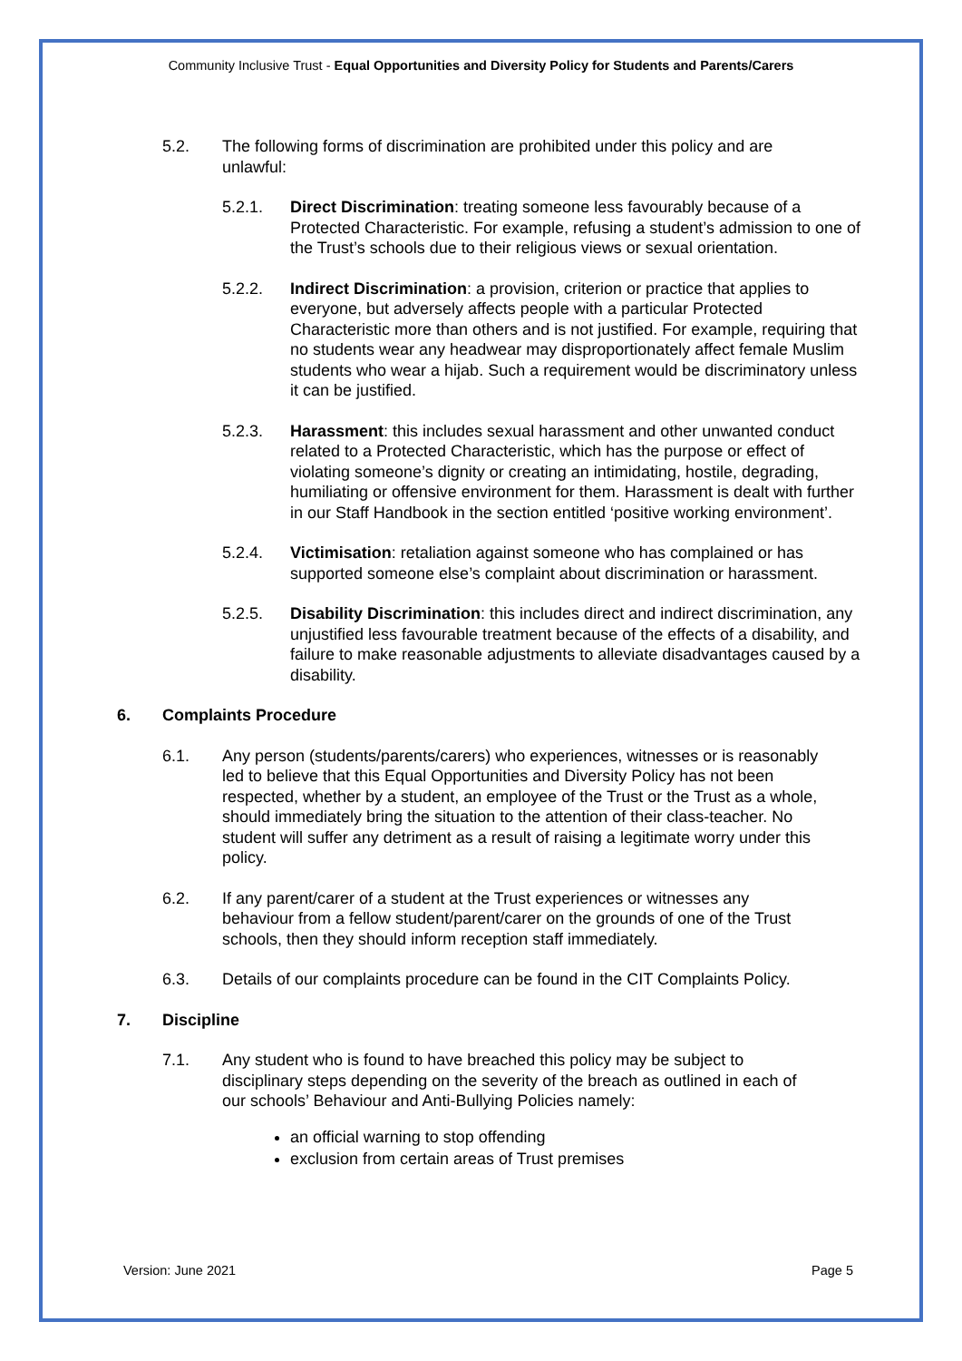Community Inclusive Trust - Equal Opportunities and Diversity Policy for Students and Parents/Carers
5.2. The following forms of discrimination are prohibited under this policy and are unlawful:
5.2.1. Direct Discrimination: treating someone less favourably because of a Protected Characteristic. For example, refusing a student’s admission to one of the Trust’s schools due to their religious views or sexual orientation.
5.2.2. Indirect Discrimination: a provision, criterion or practice that applies to everyone, but adversely affects people with a particular Protected Characteristic more than others and is not justified. For example, requiring that no students wear any headwear may disproportionately affect female Muslim students who wear a hijab. Such a requirement would be discriminatory unless it can be justified.
5.2.3. Harassment: this includes sexual harassment and other unwanted conduct related to a Protected Characteristic, which has the purpose or effect of violating someone’s dignity or creating an intimidating, hostile, degrading, humiliating or offensive environment for them. Harassment is dealt with further in our Staff Handbook in the section entitled ‘positive working environment’.
5.2.4. Victimisation: retaliation against someone who has complained or has supported someone else’s complaint about discrimination or harassment.
5.2.5. Disability Discrimination: this includes direct and indirect discrimination, any unjustified less favourable treatment because of the effects of a disability, and failure to make reasonable adjustments to alleviate disadvantages caused by a disability.
6. Complaints Procedure
6.1. Any person (students/parents/carers) who experiences, witnesses or is reasonably led to believe that this Equal Opportunities and Diversity Policy has not been respected, whether by a student, an employee of the Trust or the Trust as a whole, should immediately bring the situation to the attention of their class-teacher. No student will suffer any detriment as a result of raising a legitimate worry under this policy.
6.2. If any parent/carer of a student at the Trust experiences or witnesses any behaviour from a fellow student/parent/carer on the grounds of one of the Trust schools, then they should inform reception staff immediately.
6.3. Details of our complaints procedure can be found in the CIT Complaints Policy.
7. Discipline
7.1. Any student who is found to have breached this policy may be subject to disciplinary steps depending on the severity of the breach as outlined in each of our schools’ Behaviour and Anti-Bullying Policies namely:
an official warning to stop offending
exclusion from certain areas of Trust premises
Version: June 2021 Page 5